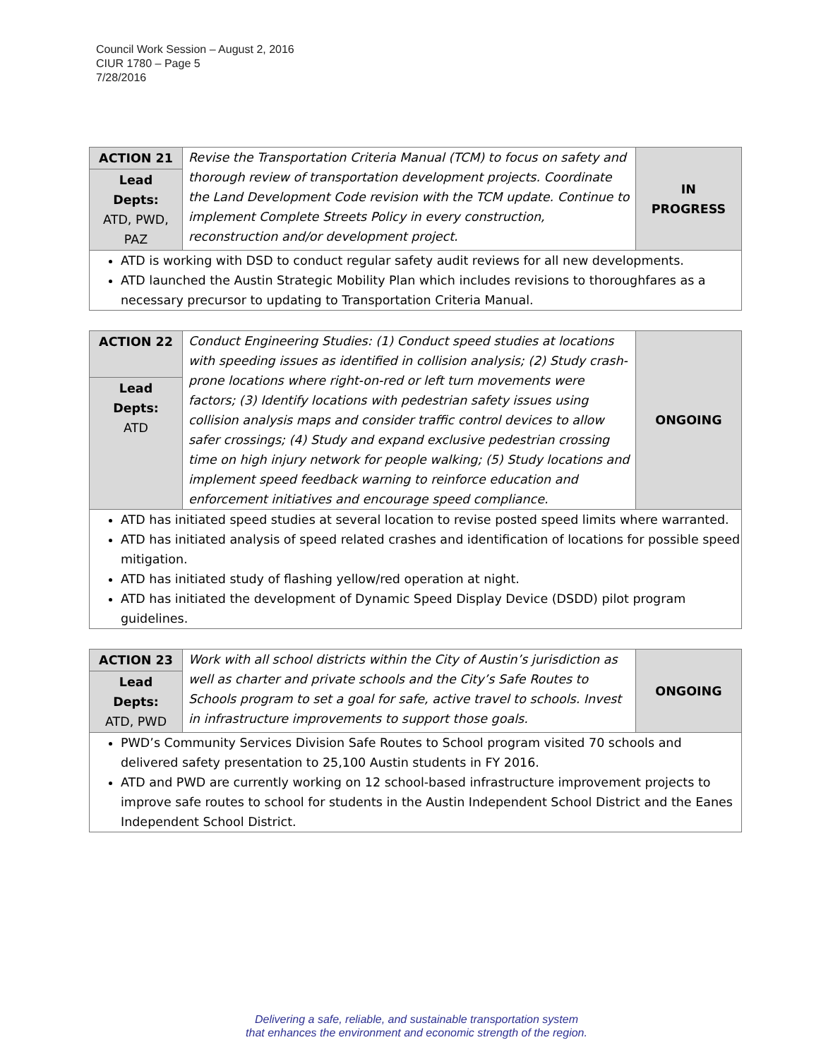Council Work Session – August 2, 2016
CIUR 1780 – Page 5
7/28/2016
| ACTION 21 | Revise the Transportation Criteria Manual (TCM) to focus on safety and thorough review of transportation development projects. Coordinate the Land Development Code revision with the TCM update. Continue to implement Complete Streets Policy in every construction, reconstruction and/or development project. | IN PROGRESS |
| Lead Depts: ATD, PWD, PAZ | | |
| ATD is working with DSD to conduct regular safety audit reviews for all new developments. ATD launched the Austin Strategic Mobility Plan which includes revisions to thoroughfares as a necessary precursor to updating to Transportation Criteria Manual. | | |
| ACTION 22 | Conduct Engineering Studies: (1) Conduct speed studies at locations with speeding issues as identified in collision analysis; (2) Study crash-prone locations where right-on-red or left turn movements were factors; (3) Identify locations with pedestrian safety issues using collision analysis maps and consider traffic control devices to allow safer crossings; (4) Study and expand exclusive pedestrian crossing time on high injury network for people walking; (5) Study locations and implement speed feedback warning to reinforce education and enforcement initiatives and encourage speed compliance. | ONGOING |
| Lead Depts: ATD | | |
| ATD has initiated speed studies at several location to revise posted speed limits where warranted. ATD has initiated analysis of speed related crashes and identification of locations for possible speed mitigation. ATD has initiated study of flashing yellow/red operation at night. ATD has initiated the development of Dynamic Speed Display Device (DSDD) pilot program guidelines. | | |
| ACTION 23 | Work with all school districts within the City of Austin’s jurisdiction as well as charter and private schools and the City’s Safe Routes to Schools program to set a goal for safe, active travel to schools. Invest in infrastructure improvements to support those goals. | ONGOING |
| Lead Depts: ATD, PWD | | |
| PWD’s Community Services Division Safe Routes to School program visited 70 schools and delivered safety presentation to 25,100 Austin students in FY 2016. ATD and PWD are currently working on 12 school-based infrastructure improvement projects to improve safe routes to school for students in the Austin Independent School District and the Eanes Independent School District. | | |
Delivering a safe, reliable, and sustainable transportation system
that enhances the environment and economic strength of the region.